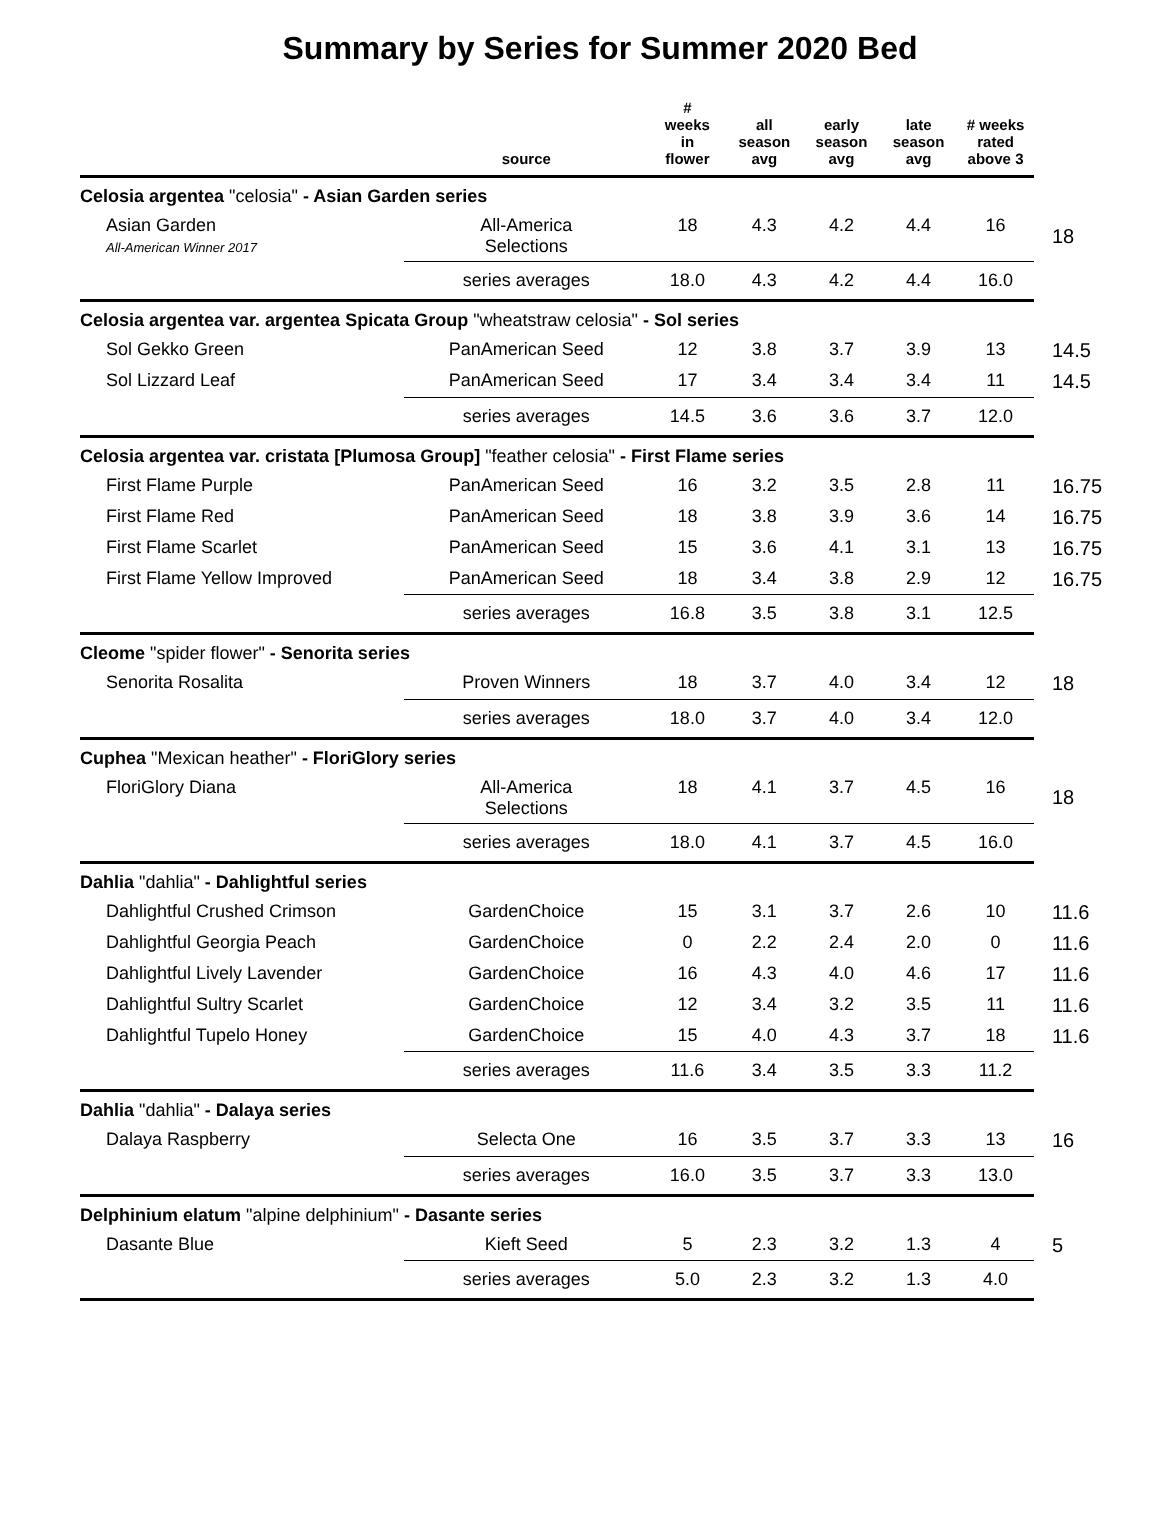Summary by Series for Summer 2020 Bed
| | source | # weeks in flower | all season avg | early season avg | late season avg | # weeks rated above 3 | |
| --- | --- | --- | --- | --- | --- | --- | --- |
| Celosia argentea "celosia" - Asian Garden series | | | | | | | |
| Asian Garden All-American Winner 2017 | All-America Selections | 18 | 4.3 | 4.2 | 4.4 | 16 | 18 |
| | series averages | 18.0 | 4.3 | 4.2 | 4.4 | 16.0 | |
| Celosia argentea var. argentea Spicata Group "wheatstraw celosia" - Sol series | | | | | | | |
| Sol Gekko Green | PanAmerican Seed | 12 | 3.8 | 3.7 | 3.9 | 13 | 14.5 |
| Sol Lizzard Leaf | PanAmerican Seed | 17 | 3.4 | 3.4 | 3.4 | 11 | 14.5 |
| | series averages | 14.5 | 3.6 | 3.6 | 3.7 | 12.0 | |
| Celosia argentea var. cristata [Plumosa Group] "feather celosia" - First Flame series | | | | | | | |
| First Flame Purple | PanAmerican Seed | 16 | 3.2 | 3.5 | 2.8 | 11 | 16.75 |
| First Flame Red | PanAmerican Seed | 18 | 3.8 | 3.9 | 3.6 | 14 | 16.75 |
| First Flame Scarlet | PanAmerican Seed | 15 | 3.6 | 4.1 | 3.1 | 13 | 16.75 |
| First Flame Yellow Improved | PanAmerican Seed | 18 | 3.4 | 3.8 | 2.9 | 12 | 16.75 |
| | series averages | 16.8 | 3.5 | 3.8 | 3.1 | 12.5 | |
| Cleome "spider flower" - Senorita series | | | | | | | |
| Senorita Rosalita | Proven Winners | 18 | 3.7 | 4.0 | 3.4 | 12 | 18 |
| | series averages | 18.0 | 3.7 | 4.0 | 3.4 | 12.0 | |
| Cuphea "Mexican heather" - FloriGlory series | | | | | | | |
| FloriGlory Diana | All-America Selections | 18 | 4.1 | 3.7 | 4.5 | 16 | 18 |
| | series averages | 18.0 | 4.1 | 3.7 | 4.5 | 16.0 | |
| Dahlia "dahlia" - Dahlightful series | | | | | | | |
| Dahlightful Crushed Crimson | GardenChoice | 15 | 3.1 | 3.7 | 2.6 | 10 | 11.6 |
| Dahlightful Georgia Peach | GardenChoice | 0 | 2.2 | 2.4 | 2.0 | 0 | 11.6 |
| Dahlightful Lively Lavender | GardenChoice | 16 | 4.3 | 4.0 | 4.6 | 17 | 11.6 |
| Dahlightful Sultry Scarlet | GardenChoice | 12 | 3.4 | 3.2 | 3.5 | 11 | 11.6 |
| Dahlightful Tupelo Honey | GardenChoice | 15 | 4.0 | 4.3 | 3.7 | 18 | 11.6 |
| | series averages | 11.6 | 3.4 | 3.5 | 3.3 | 11.2 | |
| Dahlia "dahlia" - Dalaya series | | | | | | | |
| Dalaya Raspberry | Selecta One | 16 | 3.5 | 3.7 | 3.3 | 13 | 16 |
| | series averages | 16.0 | 3.5 | 3.7 | 3.3 | 13.0 | |
| Delphinium elatum "alpine delphinium" - Dasante series | | | | | | | |
| Dasante Blue | Kieft Seed | 5 | 2.3 | 3.2 | 1.3 | 4 | 5 |
| | series averages | 5.0 | 2.3 | 3.2 | 1.3 | 4.0 | |